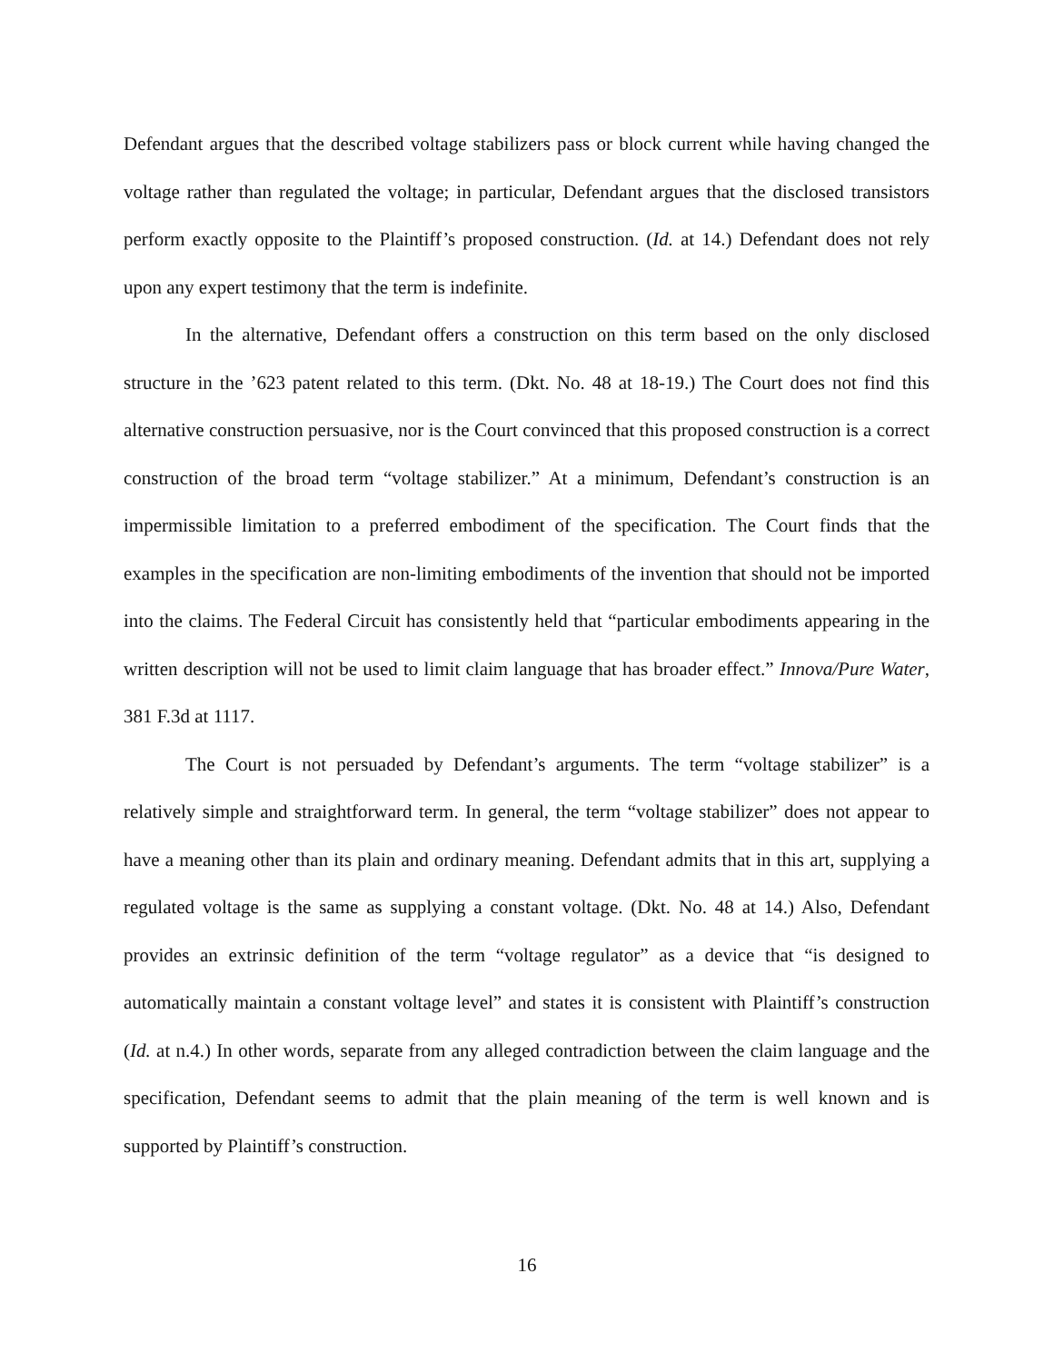Defendant argues that the described voltage stabilizers pass or block current while having changed the voltage rather than regulated the voltage; in particular, Defendant argues that the disclosed transistors perform exactly opposite to the Plaintiff’s proposed construction. (Id. at 14.) Defendant does not rely upon any expert testimony that the term is indefinite.
In the alternative, Defendant offers a construction on this term based on the only disclosed structure in the ’623 patent related to this term. (Dkt. No. 48 at 18-19.) The Court does not find this alternative construction persuasive, nor is the Court convinced that this proposed construction is a correct construction of the broad term “voltage stabilizer.” At a minimum, Defendant’s construction is an impermissible limitation to a preferred embodiment of the specification. The Court finds that the examples in the specification are non-limiting embodiments of the invention that should not be imported into the claims. The Federal Circuit has consistently held that “particular embodiments appearing in the written description will not be used to limit claim language that has broader effect.” Innova/Pure Water, 381 F.3d at 1117.
The Court is not persuaded by Defendant’s arguments. The term “voltage stabilizer” is a relatively simple and straightforward term. In general, the term “voltage stabilizer” does not appear to have a meaning other than its plain and ordinary meaning. Defendant admits that in this art, supplying a regulated voltage is the same as supplying a constant voltage. (Dkt. No. 48 at 14.) Also, Defendant provides an extrinsic definition of the term “voltage regulator” as a device that “is designed to automatically maintain a constant voltage level” and states it is consistent with Plaintiff’s construction (Id. at n.4.) In other words, separate from any alleged contradiction between the claim language and the specification, Defendant seems to admit that the plain meaning of the term is well known and is supported by Plaintiff’s construction.
16